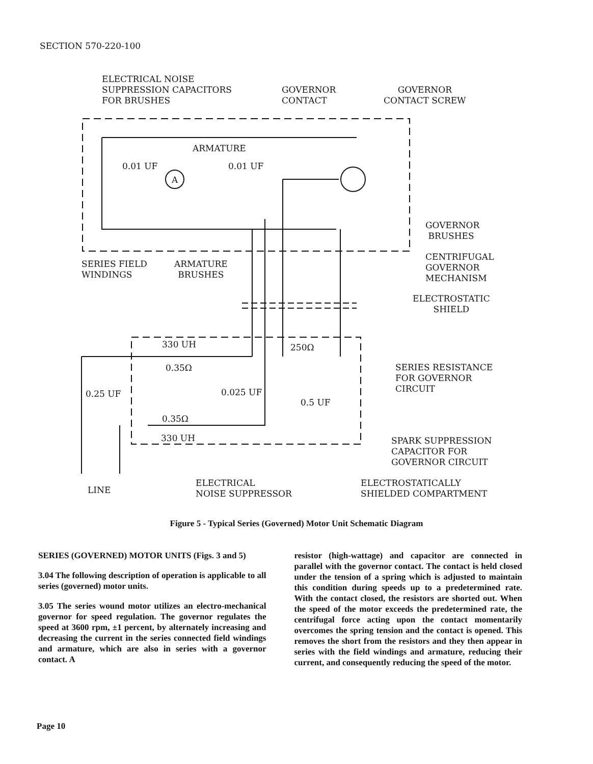SECTION 570-220-100
ELECTRICAL NOISE
SUPPRESSION CAPACITORS
FOR BRUSHES
GOVERNOR
CONTACT
GOVERNOR
CONTACT SCREW
ARMATURE
0.01 UF 0.01 UF
A
GOVERNOR
BRUSHES
CENTRIFUGAL
GOVERNOR
MECHANISM
SERIES FIELD
WINDINGS
ARMATURE
BRUSHES
ELECTROSTATIC
SHIELD
330 UH 250Ω
0.35Ω
SERIES RESISTANCE
FOR GOVERNOR
CIRCUIT
0.25 UF 0.025 UF
0.5 UF
0.35Ω
330 UH
SPARK SUPPRESSION
CAPACITOR FOR
GOVERNOR CIRCUIT
ELECTRICAL
NOISE SUPPRESSOR
ELECTROSTATICALLY
SHIELDED COMPARTMENT
LINE
Figure 5 - Typical Series (Governed) Motor Unit Schematic Diagram
SERIES (GOVERNED) MOTOR UNITS (Figs. 3 and 5)
3.04 The following description of operation is applicable to all series (governed) motor units.
3.05 The series wound motor utilizes an electro-mechanical governor for speed regulation. The governor regulates the speed at 3600 rpm, ±1 percent, by alternately increasing and decreasing the current in the series connected field windings and armature, which are also in series with a governor contact. A
resistor (high-wattage) and capacitor are connected in parallel with the governor contact. The contact is held closed under the tension of a spring which is adjusted to maintain this condition during speeds up to a predetermined rate. With the contact closed, the resistors are shorted out. When the speed of the motor exceeds the predetermined rate, the centrifugal force acting upon the contact momentarily overcomes the spring tension and the contact is opened. This removes the short from the resistors and they then appear in series with the field windings and armature, reducing their current, and consequently reducing the speed of the motor.
Page 10